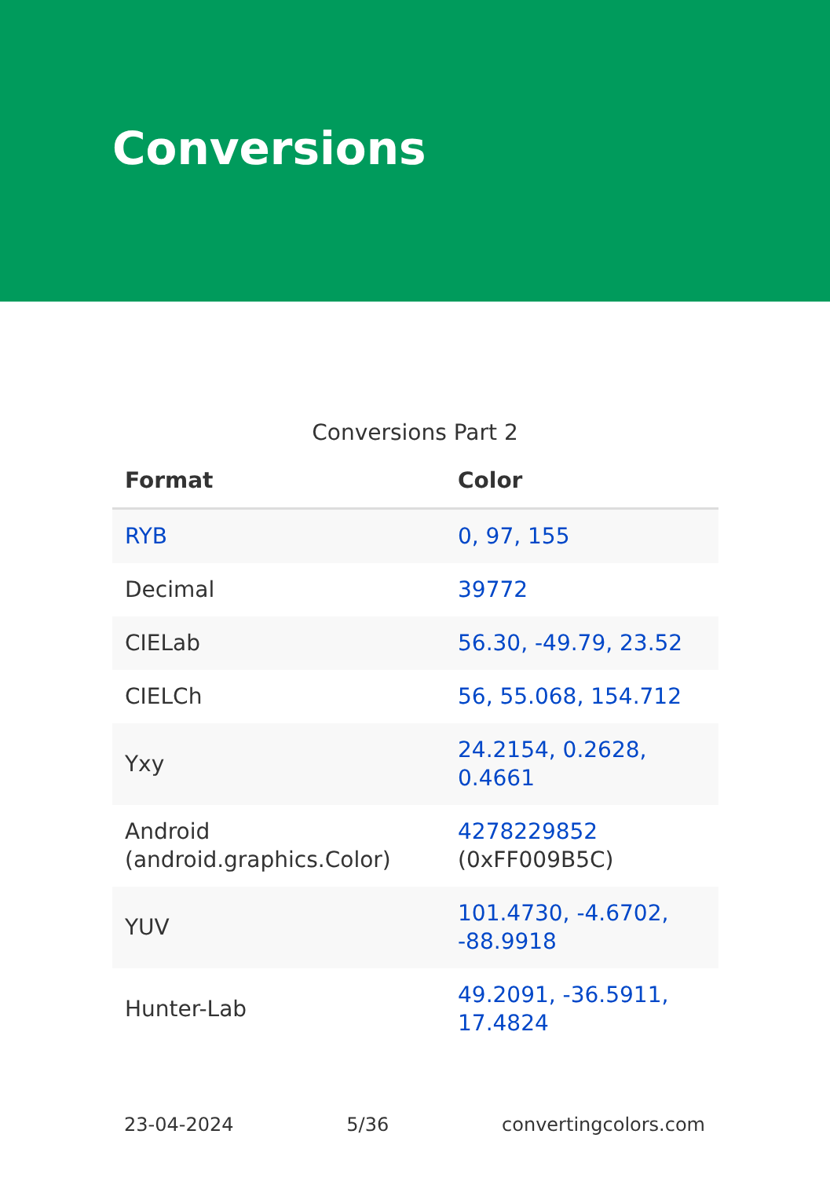Conversions
Conversions Part 2
| Format | Color |
| --- | --- |
| RYB | 0, 97, 155 |
| Decimal | 39772 |
| CIELab | 56.30, -49.79, 23.52 |
| CIELCh | 56, 55.068, 154.712 |
| Yxy | 24.2154, 0.2628, 0.4661 |
| Android (android.graphics.Color) | 4278229852 (0xFF009B5C) |
| YUV | 101.4730, -4.6702, -88.9918 |
| Hunter-Lab | 49.2091, -36.5911, 17.4824 |
23-04-2024 5/36 convertingcolors.com